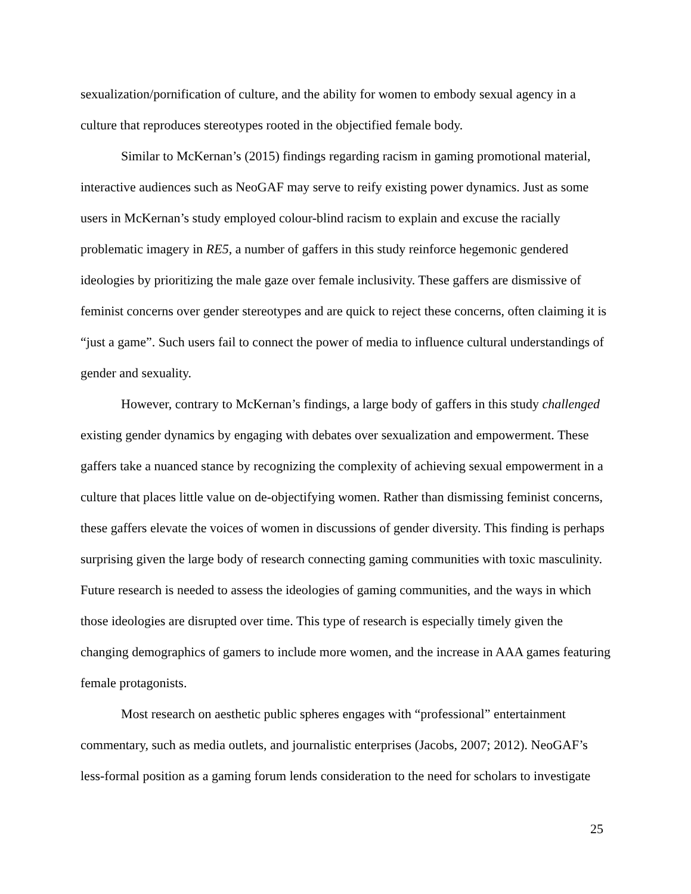sexualization/pornification of culture, and the ability for women to embody sexual agency in a culture that reproduces stereotypes rooted in the objectified female body.
Similar to McKernan’s (2015) findings regarding racism in gaming promotional material, interactive audiences such as NeoGAF may serve to reify existing power dynamics. Just as some users in McKernan’s study employed colour-blind racism to explain and excuse the racially problematic imagery in RE5, a number of gaffers in this study reinforce hegemonic gendered ideologies by prioritizing the male gaze over female inclusivity. These gaffers are dismissive of feminist concerns over gender stereotypes and are quick to reject these concerns, often claiming it is “just a game”. Such users fail to connect the power of media to influence cultural understandings of gender and sexuality.
However, contrary to McKernan’s findings, a large body of gaffers in this study challenged existing gender dynamics by engaging with debates over sexualization and empowerment. These gaffers take a nuanced stance by recognizing the complexity of achieving sexual empowerment in a culture that places little value on de-objectifying women. Rather than dismissing feminist concerns, these gaffers elevate the voices of women in discussions of gender diversity. This finding is perhaps surprising given the large body of research connecting gaming communities with toxic masculinity. Future research is needed to assess the ideologies of gaming communities, and the ways in which those ideologies are disrupted over time. This type of research is especially timely given the changing demographics of gamers to include more women, and the increase in AAA games featuring female protagonists.
Most research on aesthetic public spheres engages with “professional” entertainment commentary, such as media outlets, and journalistic enterprises (Jacobs, 2007; 2012). NeoGAF’s less-formal position as a gaming forum lends consideration to the need for scholars to investigate
25